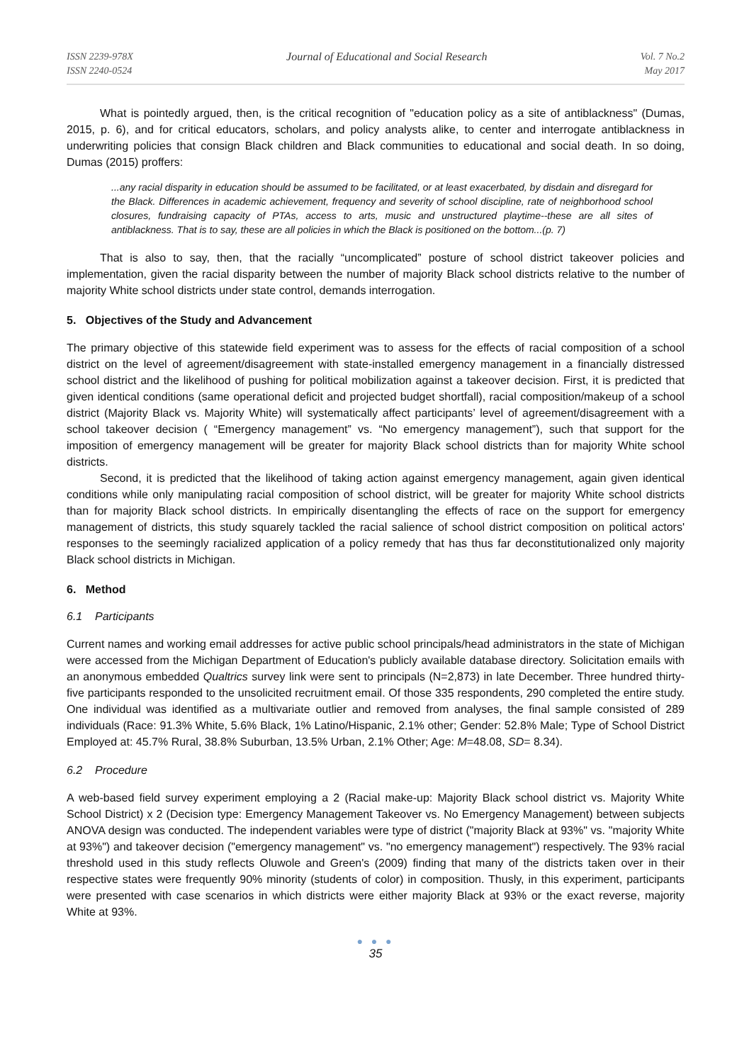ISSN 2239-978X
ISSN 2240-0524
Journal of Educational and Social Research
Vol. 7 No.2
May 2017
What is pointedly argued, then, is the critical recognition of "education policy as a site of antiblackness" (Dumas, 2015, p. 6), and for critical educators, scholars, and policy analysts alike, to center and interrogate antiblackness in underwriting policies that consign Black children and Black communities to educational and social death. In so doing, Dumas (2015) proffers:
...any racial disparity in education should be assumed to be facilitated, or at least exacerbated, by disdain and disregard for the Black. Differences in academic achievement, frequency and severity of school discipline, rate of neighborhood school closures, fundraising capacity of PTAs, access to arts, music and unstructured playtime--these are all sites of antiblackness. That is to say, these are all policies in which the Black is positioned on the bottom...(p. 7)
That is also to say, then, that the racially “uncomplicated” posture of school district takeover policies and implementation, given the racial disparity between the number of majority Black school districts relative to the number of majority White school districts under state control, demands interrogation.
5. Objectives of the Study and Advancement
The primary objective of this statewide field experiment was to assess for the effects of racial composition of a school district on the level of agreement/disagreement with state-installed emergency management in a financially distressed school district and the likelihood of pushing for political mobilization against a takeover decision. First, it is predicted that given identical conditions (same operational deficit and projected budget shortfall), racial composition/makeup of a school district (Majority Black vs. Majority White) will systematically affect participants’ level of agreement/disagreement with a school takeover decision ( “Emergency management” vs. “No emergency management”), such that support for the imposition of emergency management will be greater for majority Black school districts than for majority White school districts.
Second, it is predicted that the likelihood of taking action against emergency management, again given identical conditions while only manipulating racial composition of school district, will be greater for majority White school districts than for majority Black school districts. In empirically disentangling the effects of race on the support for emergency management of districts, this study squarely tackled the racial salience of school district composition on political actors' responses to the seemingly racialized application of a policy remedy that has thus far deconstitutionalized only majority Black school districts in Michigan.
6. Method
6.1 Participants
Current names and working email addresses for active public school principals/head administrators in the state of Michigan were accessed from the Michigan Department of Education's publicly available database directory. Solicitation emails with an anonymous embedded Qualtrics survey link were sent to principals (N=2,873) in late December. Three hundred thirty-five participants responded to the unsolicited recruitment email. Of those 335 respondents, 290 completed the entire study. One individual was identified as a multivariate outlier and removed from analyses, the final sample consisted of 289 individuals (Race: 91.3% White, 5.6% Black, 1% Latino/Hispanic, 2.1% other; Gender: 52.8% Male; Type of School District Employed at: 45.7% Rural, 38.8% Suburban, 13.5% Urban, 2.1% Other; Age: M=48.08, SD= 8.34).
6.2 Procedure
A web-based field survey experiment employing a 2 (Racial make-up: Majority Black school district vs. Majority White School District) x 2 (Decision type: Emergency Management Takeover vs. No Emergency Management) between subjects ANOVA design was conducted. The independent variables were type of district ("majority Black at 93%" vs. "majority White at 93%") and takeover decision ("emergency management" vs. "no emergency management") respectively. The 93% racial threshold used in this study reflects Oluwole and Green's (2009) finding that many of the districts taken over in their respective states were frequently 90% minority (students of color) in composition. Thusly, in this experiment, participants were presented with case scenarios in which districts were either majority Black at 93% or the exact reverse, majority White at 93%.
● ● ●
35